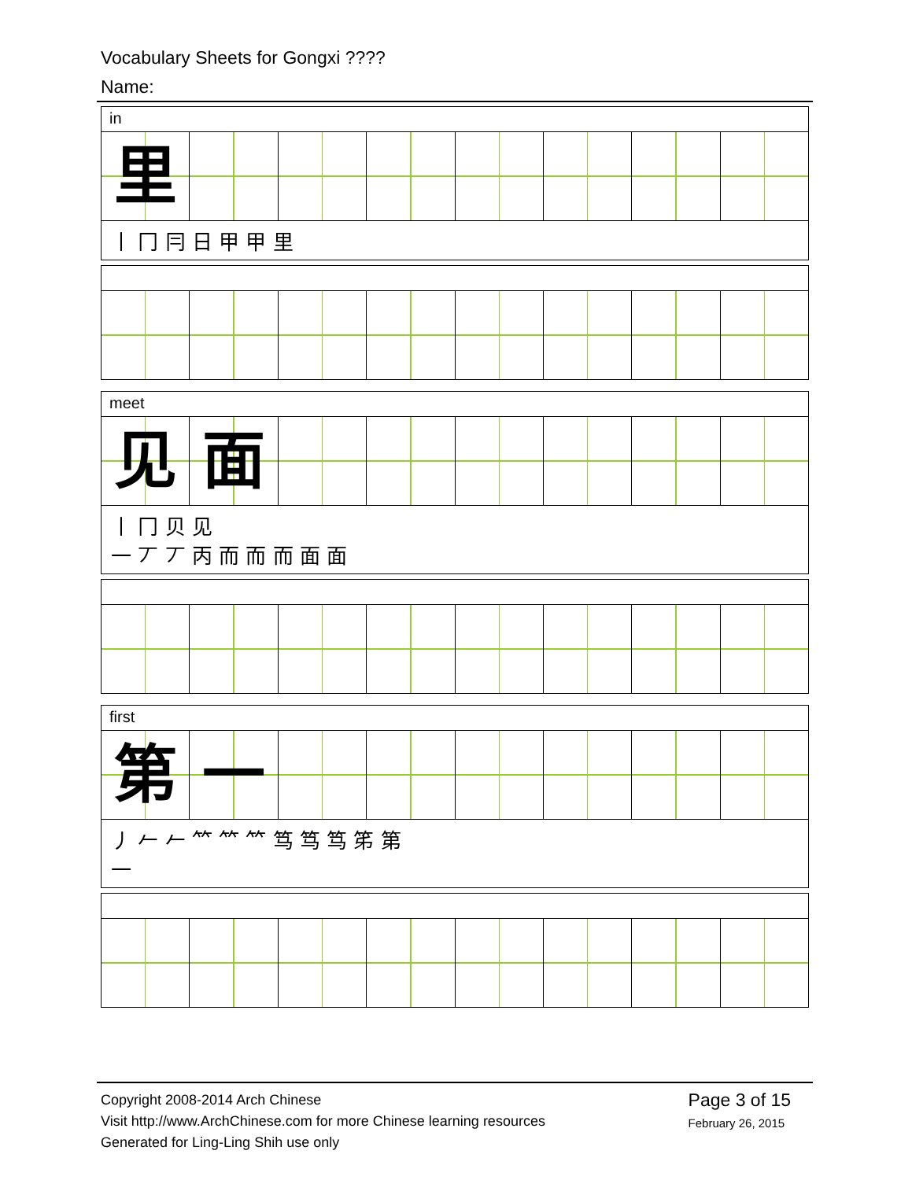Vocabulary Sheets for Gongxi ????
Name:
in
里
丨 冂 冃 日 甲 甲 里
meet
见 面
丨 冂 贝 见
一 丆 丆 丙 而 而 而 面 面
first
第 一
丿 𠂉 𠂉 𥫗 𥫗 𥫗 笃 笃 笃 笫 第
一
Copyright 2008-2014 Arch Chinese
Visit http://www.ArchChinese.com for more Chinese learning resources
Generated for Ling-Ling Shih use only
Page 3 of 15
February 26, 2015